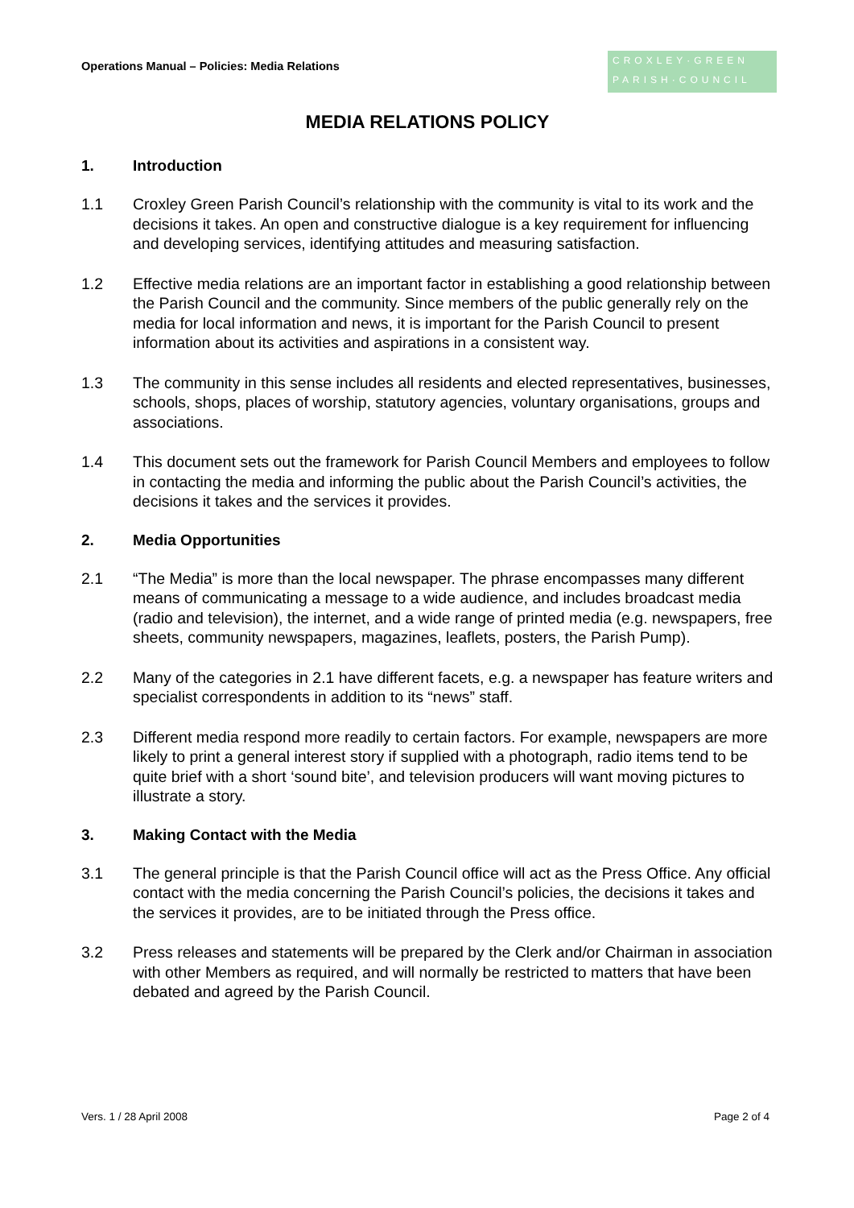Operations Manual – Policies: Media Relations
CROXLEY·GREEN
PARISH·COUNCIL
MEDIA RELATIONS POLICY
1. Introduction
1.1 Croxley Green Parish Council’s relationship with the community is vital to its work and the decisions it takes. An open and constructive dialogue is a key requirement for influencing and developing services, identifying attitudes and measuring satisfaction.
1.2 Effective media relations are an important factor in establishing a good relationship between the Parish Council and the community. Since members of the public generally rely on the media for local information and news, it is important for the Parish Council to present information about its activities and aspirations in a consistent way.
1.3 The community in this sense includes all residents and elected representatives, businesses, schools, shops, places of worship, statutory agencies, voluntary organisations, groups and associations.
1.4 This document sets out the framework for Parish Council Members and employees to follow in contacting the media and informing the public about the Parish Council’s activities, the decisions it takes and the services it provides.
2. Media Opportunities
2.1 “The Media” is more than the local newspaper. The phrase encompasses many different means of communicating a message to a wide audience, and includes broadcast media (radio and television), the internet, and a wide range of printed media (e.g. newspapers, free sheets, community newspapers, magazines, leaflets, posters, the Parish Pump).
2.2 Many of the categories in 2.1 have different facets, e.g. a newspaper has feature writers and specialist correspondents in addition to its “news” staff.
2.3 Different media respond more readily to certain factors. For example, newspapers are more likely to print a general interest story if supplied with a photograph, radio items tend to be quite brief with a short ‘sound bite’, and television producers will want moving pictures to illustrate a story.
3. Making Contact with the Media
3.1 The general principle is that the Parish Council office will act as the Press Office. Any official contact with the media concerning the Parish Council’s policies, the decisions it takes and the services it provides, are to be initiated through the Press office.
3.2 Press releases and statements will be prepared by the Clerk and/or Chairman in association with other Members as required, and will normally be restricted to matters that have been debated and agreed by the Parish Council.
Vers. 1 / 28 April 2008 Page 2 of 4